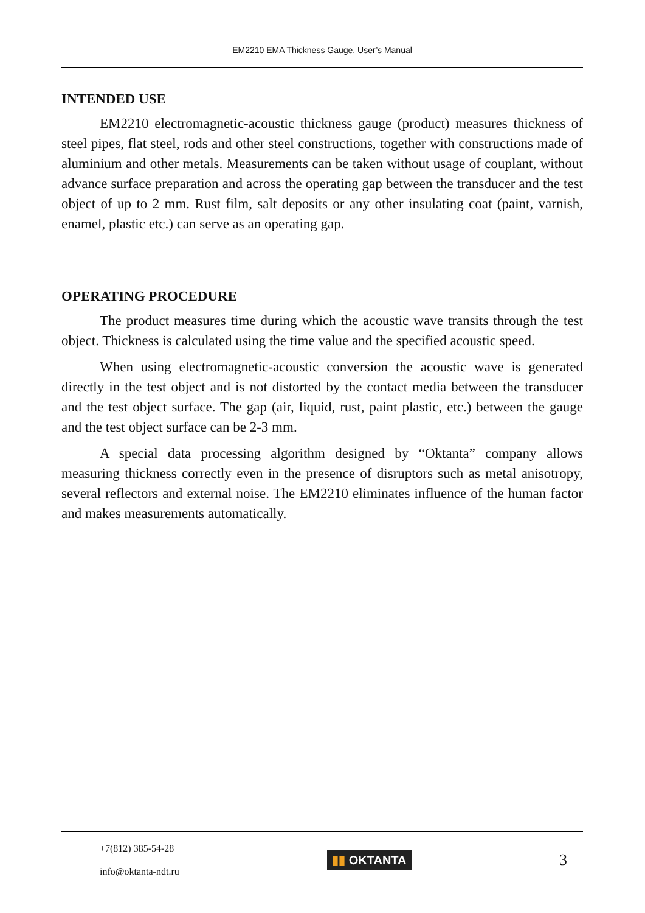EM2210 EMA Thickness Gauge. User’s Manual
INTENDED USE
EM2210 electromagnetic-acoustic thickness gauge (product) measures thickness of steel pipes, flat steel, rods and other steel constructions, together with constructions made of aluminium and other metals. Measurements can be taken without usage of couplant, without advance surface preparation and across the operating gap between the transducer and the test object of up to 2 mm. Rust film, salt deposits or any other insulating coat (paint, varnish, enamel, plastic etc.) can serve as an operating gap.
OPERATING PROCEDURE
The product measures time during which the acoustic wave transits through the test object. Thickness is calculated using the time value and the specified acoustic speed.
When using electromagnetic-acoustic conversion the acoustic wave is generated directly in the test object and is not distorted by the contact media between the transducer and the test object surface. The gap (air, liquid, rust, paint plastic, etc.) between the gauge and the test object surface can be 2-3 mm.
A special data processing algorithm designed by “Oktanta” company allows measuring thickness correctly even in the presence of disruptors such as metal anisotropy, several reflectors and external noise. The EM2210 eliminates influence of the human factor and makes measurements automatically.
+7(812) 385-54-28
info@oktanta-ndt.ru
▮▮ OKTANTA
3